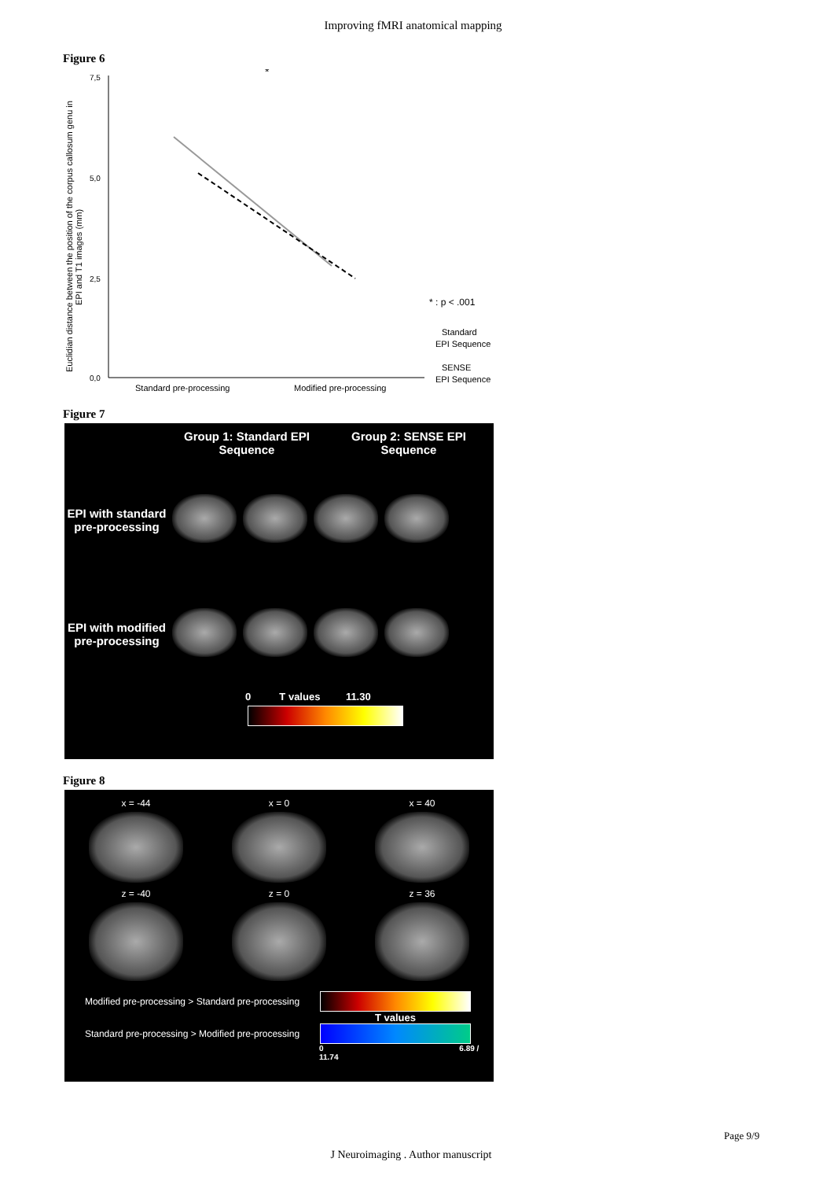Improving fMRI anatomical mapping
Figure 6
Euclidian distance between the position of the corpus callosum genu in
EPI and T1 images (mm)
7,5
5,0
2,5
0,0
*
Standard pre-processing
Modified pre-processing
* : p < .001
Standard
EPI Sequence
SENSE
EPI Sequence
Figure 7
Group 1: Standard EPI Sequence
Group 2: SENSE EPI Sequence
EPI with standard pre-processing
EPI with modified pre-processing
0 T values 11.30
Figure 8
x = -44
x = 0
x = 40
z = -40
z = 0
z = 36
Modified pre-processing > Standard pre-processing
T values
Standard pre-processing > Modified pre-processing
0 6.89 / 11.74
Page 9/9
J Neuroimaging . Author manuscript